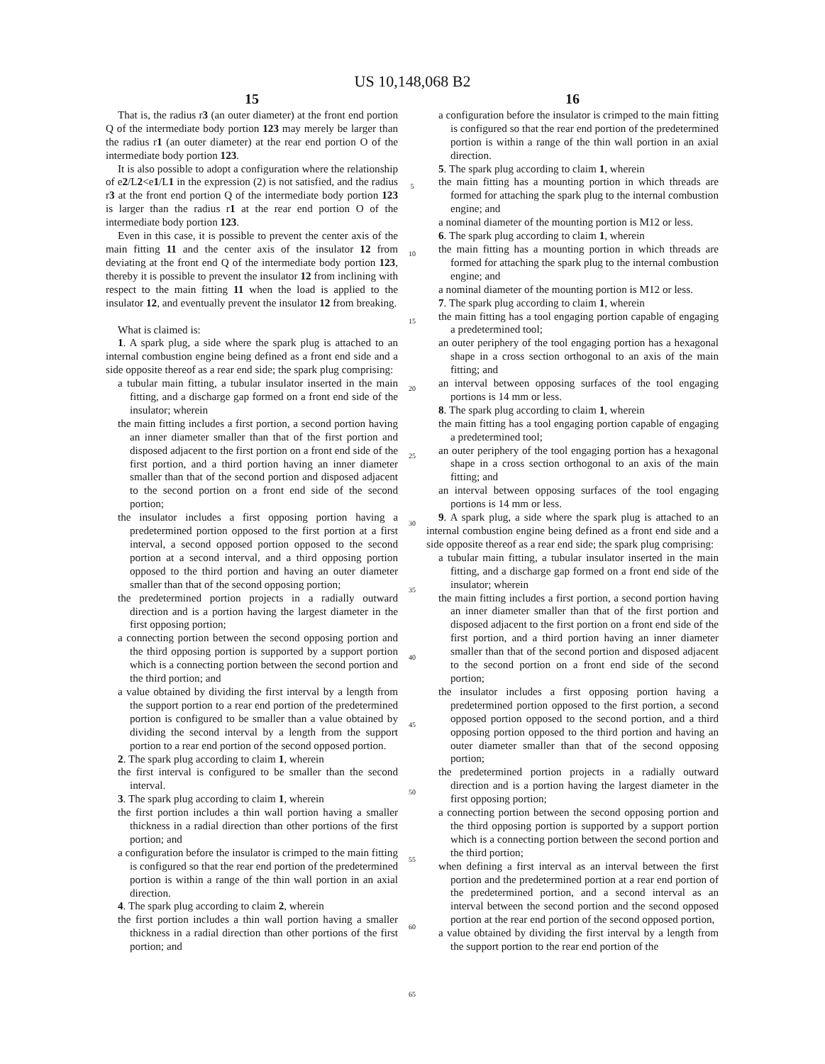US 10,148,068 B2
15
That is, the radius r3 (an outer diameter) at the front end portion Q of the intermediate body portion 123 may merely be larger than the radius r1 (an outer diameter) at the rear end portion O of the intermediate body portion 123.
It is also possible to adopt a configuration where the relationship of e2/L2<e1/L1 in the expression (2) is not satisfied, and the radius r3 at the front end portion Q of the intermediate body portion 123 is larger than the radius r1 at the rear end portion O of the intermediate body portion 123.
Even in this case, it is possible to prevent the center axis of the main fitting 11 and the center axis of the insulator 12 from deviating at the front end Q of the intermediate body portion 123, thereby it is possible to prevent the insulator 12 from inclining with respect to the main fitting 11 when the load is applied to the insulator 12, and eventually prevent the insulator 12 from breaking.
What is claimed is:
1. A spark plug, a side where the spark plug is attached to an internal combustion engine being defined as a front end side and a side opposite thereof as a rear end side; the spark plug comprising:
a tubular main fitting, a tubular insulator inserted in the main fitting, and a discharge gap formed on a front end side of the insulator; wherein
the main fitting includes a first portion, a second portion having an inner diameter smaller than that of the first portion and disposed adjacent to the first portion on a front end side of the first portion, and a third portion having an inner diameter smaller than that of the second portion and disposed adjacent to the second portion on a front end side of the second portion;
the insulator includes a first opposing portion having a predetermined portion opposed to the first portion at a first interval, a second opposed portion opposed to the second portion at a second interval, and a third opposing portion opposed to the third portion and having an outer diameter smaller than that of the second opposing portion;
the predetermined portion projects in a radially outward direction and is a portion having the largest diameter in the first opposing portion;
a connecting portion between the second opposing portion and the third opposing portion is supported by a support portion which is a connecting portion between the second portion and the third portion; and
a value obtained by dividing the first interval by a length from the support portion to a rear end portion of the predetermined portion is configured to be smaller than a value obtained by dividing the second interval by a length from the support portion to a rear end portion of the second opposed portion.
2. The spark plug according to claim 1, wherein
the first interval is configured to be smaller than the second interval.
3. The spark plug according to claim 1, wherein
the first portion includes a thin wall portion having a smaller thickness in a radial direction than other portions of the first portion; and
a configuration before the insulator is crimped to the main fitting is configured so that the rear end portion of the predetermined portion is within a range of the thin wall portion in an axial direction.
4. The spark plug according to claim 2, wherein
the first portion includes a thin wall portion having a smaller thickness in a radial direction than other portions of the first portion; and
5
10
15
20
25
30
35
40
45
50
55
60
65
16
a configuration before the insulator is crimped to the main fitting is configured so that the rear end portion of the predetermined portion is within a range of the thin wall portion in an axial direction.
5. The spark plug according to claim 1, wherein
the main fitting has a mounting portion in which threads are formed for attaching the spark plug to the internal combustion engine; and
a nominal diameter of the mounting portion is M12 or less.
6. The spark plug according to claim 1, wherein
the main fitting has a mounting portion in which threads are formed for attaching the spark plug to the internal combustion engine; and
a nominal diameter of the mounting portion is M12 or less.
7. The spark plug according to claim 1, wherein
the main fitting has a tool engaging portion capable of engaging a predetermined tool;
an outer periphery of the tool engaging portion has a hexagonal shape in a cross section orthogonal to an axis of the main fitting; and
an interval between opposing surfaces of the tool engaging portions is 14 mm or less.
8. The spark plug according to claim 1, wherein
the main fitting has a tool engaging portion capable of engaging a predetermined tool;
an outer periphery of the tool engaging portion has a hexagonal shape in a cross section orthogonal to an axis of the main fitting; and
an interval between opposing surfaces of the tool engaging portions is 14 mm or less.
9. A spark plug, a side where the spark plug is attached to an internal combustion engine being defined as a front end side and a side opposite thereof as a rear end side; the spark plug comprising:
a tubular main fitting, a tubular insulator inserted in the main fitting, and a discharge gap formed on a front end side of the insulator; wherein
the main fitting includes a first portion, a second portion having an inner diameter smaller than that of the first portion and disposed adjacent to the first portion on a front end side of the first portion, and a third portion having an inner diameter smaller than that of the second portion and disposed adjacent to the second portion on a front end side of the second portion;
the insulator includes a first opposing portion having a predetermined portion opposed to the first portion, a second opposed portion opposed to the second portion, and a third opposing portion opposed to the third portion and having an outer diameter smaller than that of the second opposing portion;
the predetermined portion projects in a radially outward direction and is a portion having the largest diameter in the first opposing portion;
a connecting portion between the second opposing portion and the third opposing portion is supported by a support portion which is a connecting portion between the second portion and the third portion;
when defining a first interval as an interval between the first portion and the predetermined portion at a rear end portion of the predetermined portion, and a second interval as an interval between the second portion and the second opposed portion at the rear end portion of the second opposed portion,
a value obtained by dividing the first interval by a length from the support portion to the rear end portion of the